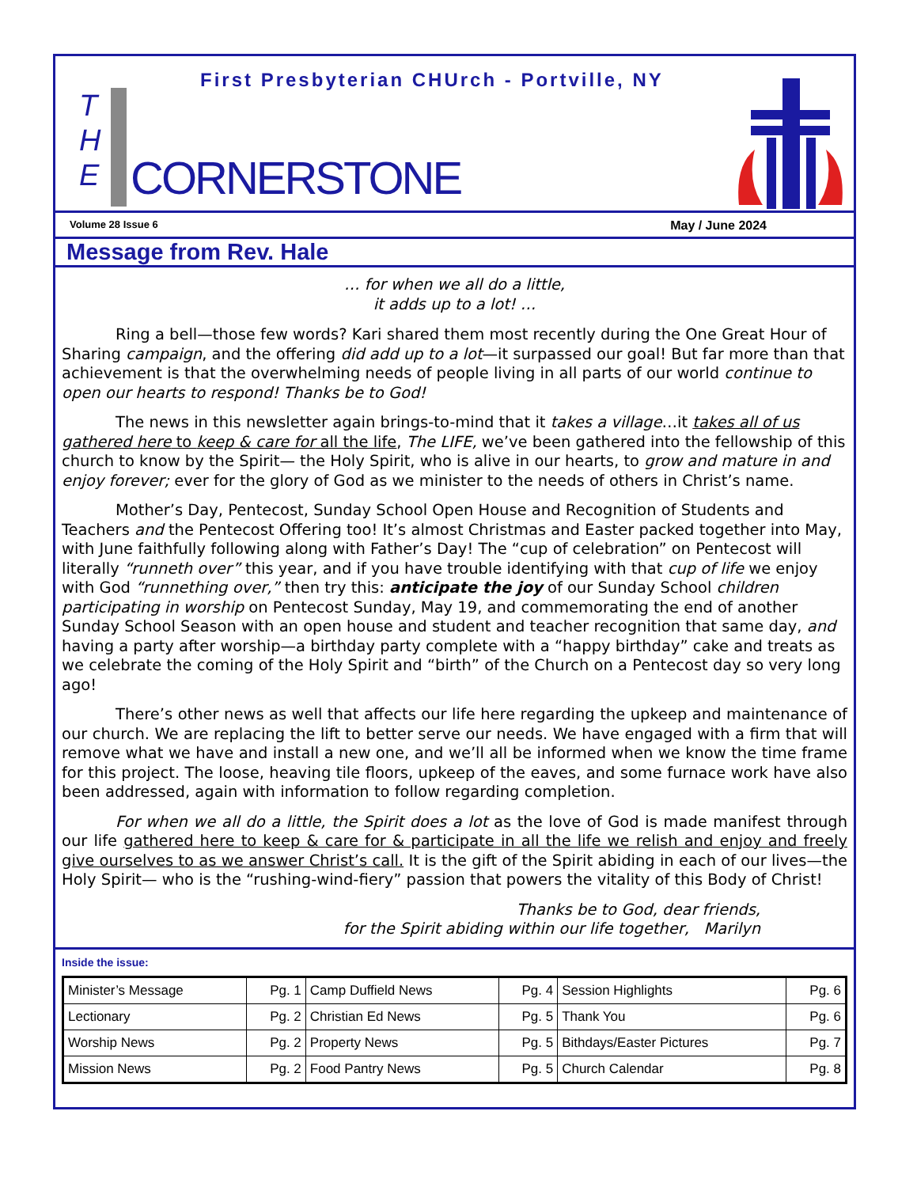First Presbyterian CHUrch - Portville, NY
T
H
E
CORNERSTONE
Volume 28 Issue 6 May / June 2024
Message from Rev. Hale
… for when we all do a little,
it adds up to a lot! …
Ring a bell—those few words? Kari shared them most recently during the One Great Hour of Sharing campaign, and the offering did add up to a lot—it surpassed our goal! But far more than that achievement is that the overwhelming needs of people living in all parts of our world continue to open our hearts to respond! Thanks be to God!
The news in this newsletter again brings-to-mind that it takes a village…it takes all of us gathered here to keep & care for all the life, The LIFE, we’ve been gathered into the fellowship of this church to know by the Spirit— the Holy Spirit, who is alive in our hearts, to grow and mature in and enjoy forever; ever for the glory of God as we minister to the needs of others in Christ’s name.
Mother’s Day, Pentecost, Sunday School Open House and Recognition of Students and Teachers and the Pentecost Offering too! It’s almost Christmas and Easter packed together into May, with June faithfully following along with Father’s Day! The “cup of celebration” on Pentecost will literally “runneth over” this year, and if you have trouble identifying with that cup of life we enjoy with God “runnething over,” then try this: anticipate the joy of our Sunday School children participating in worship on Pentecost Sunday, May 19, and commemorating the end of another Sunday School Season with an open house and student and teacher recognition that same day, and having a party after worship—a birthday party complete with a “happy birthday” cake and treats as we celebrate the coming of the Holy Spirit and “birth” of the Church on a Pentecost day so very long ago!
There’s other news as well that affects our life here regarding the upkeep and maintenance of our church. We are replacing the lift to better serve our needs. We have engaged with a firm that will remove what we have and install a new one, and we’ll all be informed when we know the time frame for this project. The loose, heaving tile floors, upkeep of the eaves, and some furnace work have also been addressed, again with information to follow regarding completion.
For when we all do a little, the Spirit does a lot as the love of God is made manifest through our life gathered here to keep & care for & participate in all the life we relish and enjoy and freely give ourselves to as we answer Christ’s call. It is the gift of the Spirit abiding in each of our lives—the Holy Spirit— who is the “rushing-wind-fiery” passion that powers the vitality of this Body of Christ!
Thanks be to God, dear friends,
for the Spirit abiding within our life together, Marilyn
Inside the issue:
| Minister’s Message | Pg. 1 | Camp Duffield News | Pg. 4 | Session Highlights | Pg. 6 |
| Lectionary | Pg. 2 | Christian Ed News | Pg. 5 | Thank You | Pg. 6 |
| Worship News | Pg. 2 | Property News | Pg. 5 | Bithdays/Easter Pictures | Pg. 7 |
| Mission News | Pg. 2 | Food Pantry News | Pg. 5 | Church Calendar | Pg. 8 |